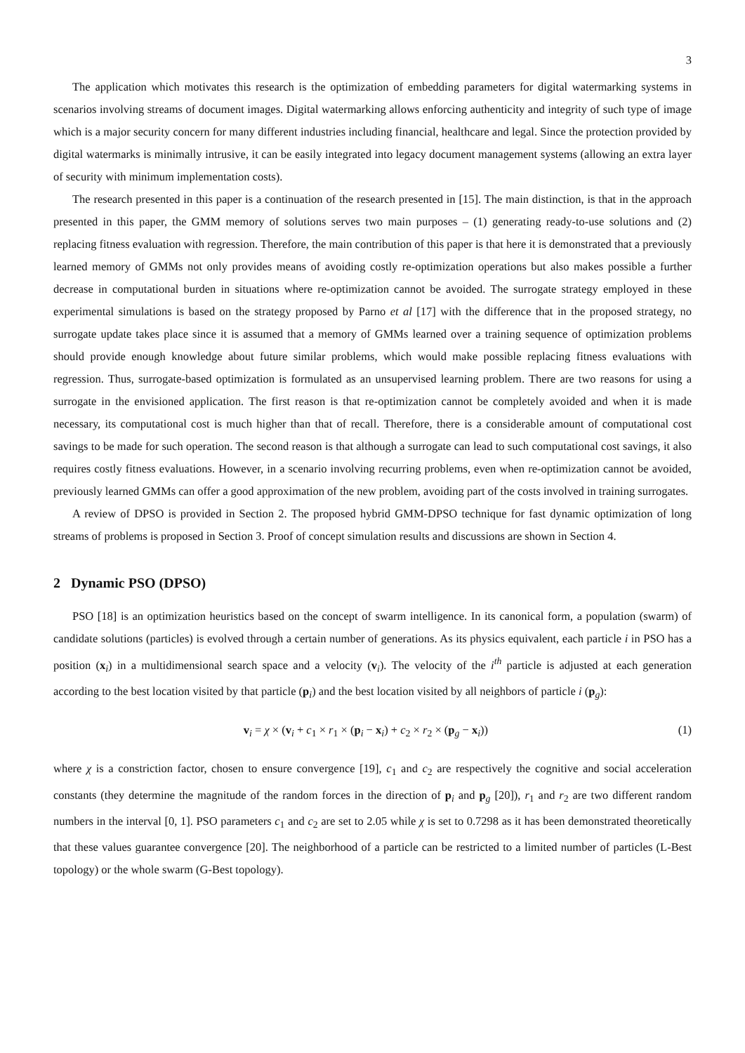3
The application which motivates this research is the optimization of embedding parameters for digital watermarking systems in scenarios involving streams of document images. Digital watermarking allows enforcing authenticity and integrity of such type of image which is a major security concern for many different industries including financial, healthcare and legal. Since the protection provided by digital watermarks is minimally intrusive, it can be easily integrated into legacy document management systems (allowing an extra layer of security with minimum implementation costs).
The research presented in this paper is a continuation of the research presented in [15]. The main distinction, is that in the approach presented in this paper, the GMM memory of solutions serves two main purposes – (1) generating ready-to-use solutions and (2) replacing fitness evaluation with regression. Therefore, the main contribution of this paper is that here it is demonstrated that a previously learned memory of GMMs not only provides means of avoiding costly re-optimization operations but also makes possible a further decrease in computational burden in situations where re-optimization cannot be avoided. The surrogate strategy employed in these experimental simulations is based on the strategy proposed by Parno et al [17] with the difference that in the proposed strategy, no surrogate update takes place since it is assumed that a memory of GMMs learned over a training sequence of optimization problems should provide enough knowledge about future similar problems, which would make possible replacing fitness evaluations with regression. Thus, surrogate-based optimization is formulated as an unsupervised learning problem. There are two reasons for using a surrogate in the envisioned application. The first reason is that re-optimization cannot be completely avoided and when it is made necessary, its computational cost is much higher than that of recall. Therefore, there is a considerable amount of computational cost savings to be made for such operation. The second reason is that although a surrogate can lead to such computational cost savings, it also requires costly fitness evaluations. However, in a scenario involving recurring problems, even when re-optimization cannot be avoided, previously learned GMMs can offer a good approximation of the new problem, avoiding part of the costs involved in training surrogates.
A review of DPSO is provided in Section 2. The proposed hybrid GMM-DPSO technique for fast dynamic optimization of long streams of problems is proposed in Section 3. Proof of concept simulation results and discussions are shown in Section 4.
2 Dynamic PSO (DPSO)
PSO [18] is an optimization heuristics based on the concept of swarm intelligence. In its canonical form, a population (swarm) of candidate solutions (particles) is evolved through a certain number of generations. As its physics equivalent, each particle i in PSO has a position (x<sub>i</sub>) in a multidimensional search space and a velocity (v<sub>i</sub>). The velocity of the i<sup>th</sup> particle is adjusted at each generation according to the best location visited by that particle (p<sub>i</sub>) and the best location visited by all neighbors of particle i (p<sub>g</sub>):
v<sub>i</sub> = χ × (v<sub>i</sub> + c<sub>1</sub> × r<sub>1</sub> × (p<sub>i</sub> − x<sub>i</sub>) + c<sub>2</sub> × r<sub>2</sub> × (p<sub>g</sub> − x<sub>i</sub>)) (1)
where χ is a constriction factor, chosen to ensure convergence [19], c<sub>1</sub> and c<sub>2</sub> are respectively the cognitive and social acceleration constants (they determine the magnitude of the random forces in the direction of p<sub>i</sub> and p<sub>g</sub> [20]), r<sub>1</sub> and r<sub>2</sub> are two different random numbers in the interval [0, 1]. PSO parameters c<sub>1</sub> and c<sub>2</sub> are set to 2.05 while χ is set to 0.7298 as it has been demonstrated theoretically that these values guarantee convergence [20]. The neighborhood of a particle can be restricted to a limited number of particles (L-Best topology) or the whole swarm (G-Best topology).